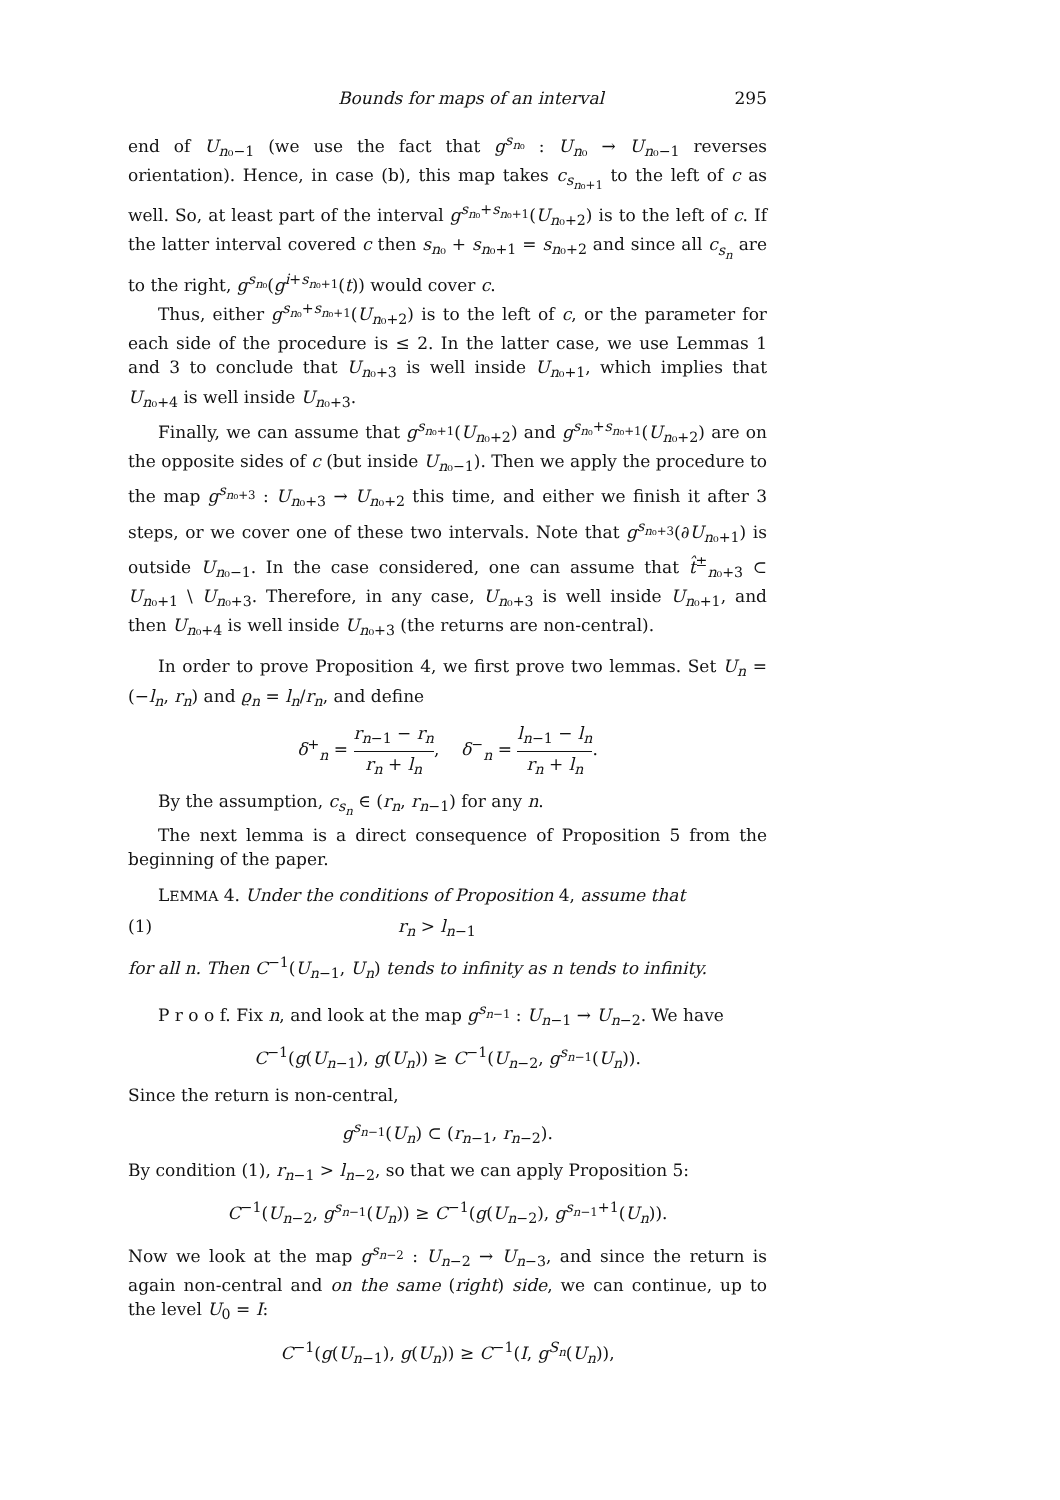Bounds for maps of an interval 295
end of U<sub>n₀−1</sub> (we use the fact that g<sup>s<sub>n₀</sub></sup> : U<sub>n₀</sub> → U<sub>n₀−1</sub> reverses orientation). Hence, in case (b), this map takes c<sub>s<sub>n₀+1</sub></sub> to the left of c as well. So, at least part of the interval g<sup>s<sub>n₀</sub>+s<sub>n₀+1</sub></sup>(U<sub>n₀+2</sub>) is to the left of c. If the latter interval covered c then s<sub>n₀</sub> + s<sub>n₀+1</sub> = s<sub>n₀+2</sub> and since all c<sub>s<sub>n</sub></sub> are to the right, g<sup>s<sub>n₀</sub></sup>(g<sup>i+s<sub>n₀+1</sub></sup>(t)) would cover c.
Thus, either g<sup>s<sub>n₀</sub>+s<sub>n₀+1</sub></sup>(U<sub>n₀+2</sub>) is to the left of c, or the parameter for each side of the procedure is ≤ 2. In the latter case, we use Lemmas 1 and 3 to conclude that U<sub>n₀+3</sub> is well inside U<sub>n₀+1</sub>, which implies that U<sub>n₀+4</sub> is well inside U<sub>n₀+3</sub>.
Finally, we can assume that g<sup>s<sub>n₀+1</sub></sup>(U<sub>n₀+2</sub>) and g<sup>s<sub>n₀</sub>+s<sub>n₀+1</sub></sup>(U<sub>n₀+2</sub>) are on the opposite sides of c (but inside U<sub>n₀−1</sub>). Then we apply the procedure to the map g<sup>s<sub>n₀+3</sub></sup> : U<sub>n₀+3</sub> → U<sub>n₀+2</sub> this time, and either we finish it after 3 steps, or we cover one of these two intervals. Note that g<sup>s<sub>n₀+3</sub></sup>(∂U<sub>n₀+1</sub>) is outside U<sub>n₀−1</sub>. In the case considered, one can assume that t̂<sup>±</sup><sub>n₀+3</sub> ⊂ U<sub>n₀+1</sub> \ U<sub>n₀+3</sub>. Therefore, in any case, U<sub>n₀+3</sub> is well inside U<sub>n₀+1</sub>, and then U<sub>n₀+4</sub> is well inside U<sub>n₀+3</sub> (the returns are non-central).
In order to prove Proposition 4, we first prove two lemmas. Set U<sub>n</sub> = (−l<sub>n</sub>, r<sub>n</sub>) and ϱ<sub>n</sub> = l<sub>n</sub>/r<sub>n</sub>, and define
δ<sup>+</sup><sub>n</sub> = r<sub>n−1</sub> − r<sub>n</sub> r<sub>n</sub> + l<sub>n</sub>, δ<sup>−</sup><sub>n</sub> = l<sub>n−1</sub> − l<sub>n</sub> r<sub>n</sub> + l<sub>n</sub>.
By the assumption, c<sub>s<sub>n</sub></sub> ∈ (r<sub>n</sub>, r<sub>n−1</sub>) for any n.
The next lemma is a direct consequence of Proposition 5 from the beginning of the paper.
LEMMA 4. Under the conditions of Proposition 4, assume that
(1) r<sub>n</sub> > l<sub>n−1</sub>
for all n. Then C<sup>−1</sup>(U<sub>n−1</sub>, U<sub>n</sub>) tends to infinity as n tends to infinity.
P r o o f. Fix n, and look at the map g<sup>s<sub>n−1</sub></sup> : U<sub>n−1</sub> → U<sub>n−2</sub>. We have
C<sup>−1</sup>(g(U<sub>n−1</sub>), g(U<sub>n</sub>)) ≥ C<sup>−1</sup>(U<sub>n−2</sub>, g<sup>s<sub>n−1</sub></sup>(U<sub>n</sub>)).
Since the return is non-central,
g<sup>s<sub>n−1</sub></sup>(U<sub>n</sub>) ⊂ (r<sub>n−1</sub>, r<sub>n−2</sub>).
By condition (1), r<sub>n−1</sub> > l<sub>n−2</sub>, so that we can apply Proposition 5:
C<sup>−1</sup>(U<sub>n−2</sub>, g<sup>s<sub>n−1</sub></sup>(U<sub>n</sub>)) ≥ C<sup>−1</sup>(g(U<sub>n−2</sub>), g<sup>s<sub>n−1</sub>+1</sup>(U<sub>n</sub>)).
Now we look at the map g<sup>s<sub>n−2</sub></sup> : U<sub>n−2</sub> → U<sub>n−3</sub>, and since the return is again non-central and on the same (right) side, we can continue, up to the level U<sub>0</sub> = I:
C<sup>−1</sup>(g(U<sub>n−1</sub>), g(U<sub>n</sub>)) ≥ C<sup>−1</sup>(I, g<sup>S<sub>n</sub></sup>(U<sub>n</sub>)),